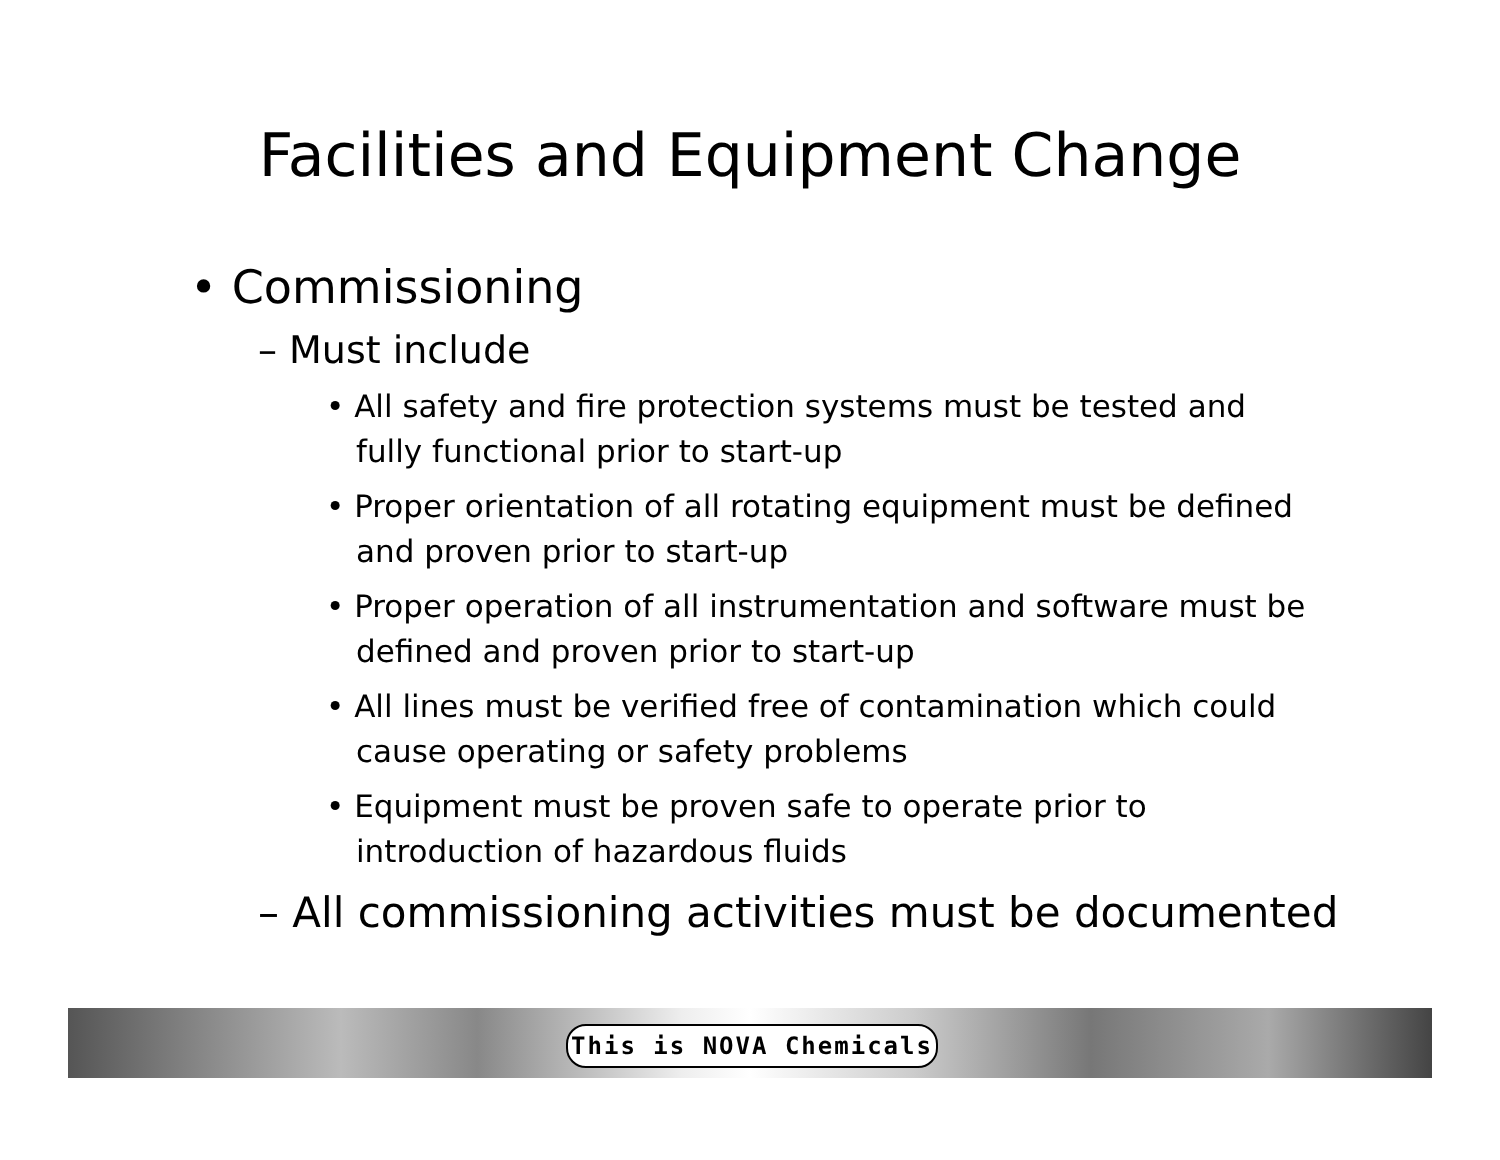Facilities and Equipment Change
• Commissioning
– Must include
• All safety and fire protection systems must be tested and fully functional prior to start-up
• Proper orientation of all rotating equipment must be defined and proven prior to start-up
• Proper operation of all instrumentation and software must be defined and proven prior to start-up
• All lines must be verified free of contamination which could cause operating or safety problems
• Equipment must be proven safe to operate prior to introduction of hazardous fluids
– All commissioning activities must be documented
This is NOVA Chemicals